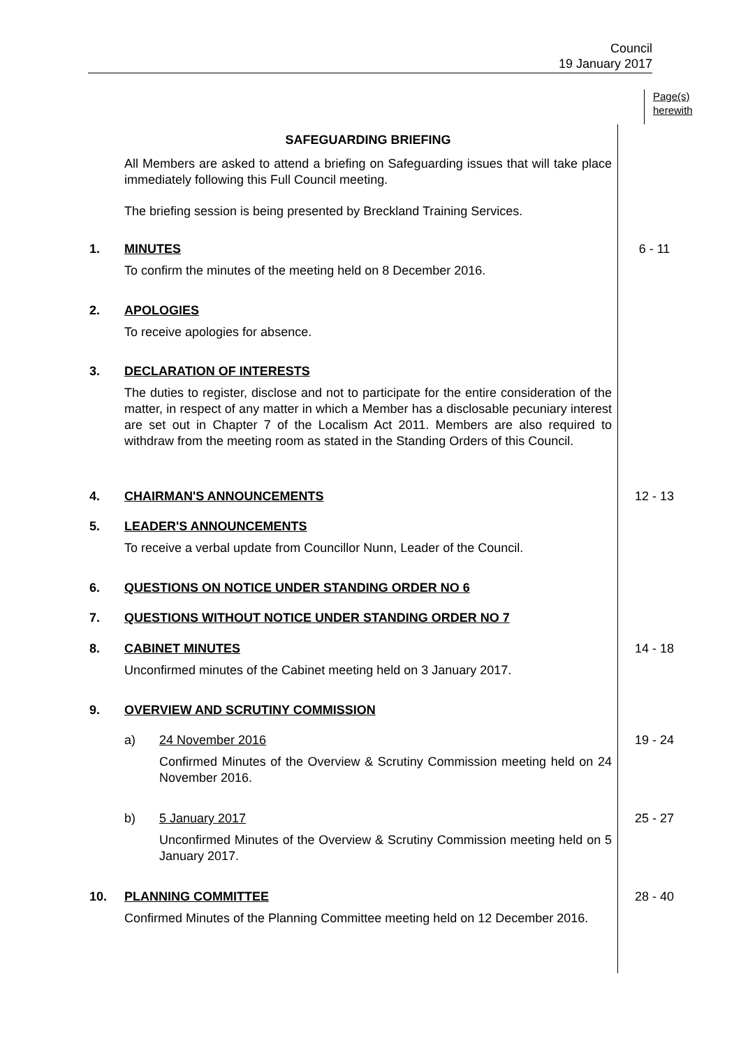Council
19 January 2017
Page(s)
herewith
SAFEGUARDING BRIEFING
All Members are asked to attend a briefing on Safeguarding issues that will take place immediately following this Full Council meeting.
The briefing session is being presented by Breckland Training Services.
1. MINUTES
To confirm the minutes of the meeting held on 8 December 2016.
6 - 11
2. APOLOGIES
To receive apologies for absence.
3. DECLARATION OF INTERESTS
The duties to register, disclose and not to participate for the entire consideration of the matter, in respect of any matter in which a Member has a disclosable pecuniary interest are set out in Chapter 7 of the Localism Act 2011. Members are also required to withdraw from the meeting room as stated in the Standing Orders of this Council.
4. CHAIRMAN'S ANNOUNCEMENTS 12 - 13
5. LEADER'S ANNOUNCEMENTS
To receive a verbal update from Councillor Nunn, Leader of the Council.
6. QUESTIONS ON NOTICE UNDER STANDING ORDER NO 6
7. QUESTIONS WITHOUT NOTICE UNDER STANDING ORDER NO 7
8. CABINET MINUTES
Unconfirmed minutes of the Cabinet meeting held on 3 January 2017.
14 - 18
9. OVERVIEW AND SCRUTINY COMMISSION
a) 24 November 2016
Confirmed Minutes of the Overview & Scrutiny Commission meeting held on 24 November 2016.
19 - 24
b) 5 January 2017
Unconfirmed Minutes of the Overview & Scrutiny Commission meeting held on 5 January 2017.
25 - 27
10. PLANNING COMMITTEE
Confirmed Minutes of the Planning Committee meeting held on 12 December 2016.
28 - 40